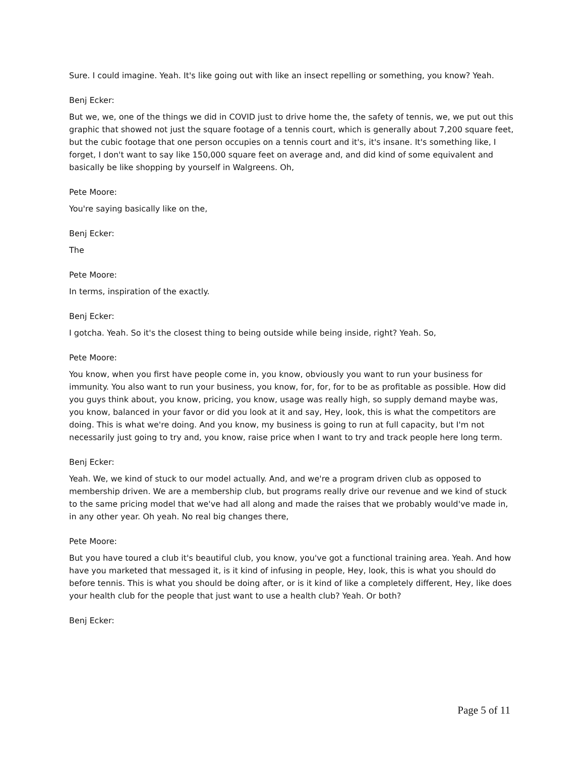Sure. I could imagine. Yeah. It's like going out with like an insect repelling or something, you know? Yeah.
Benj Ecker:
But we, we, one of the things we did in COVID just to drive home the, the safety of tennis, we, we put out this graphic that showed not just the square footage of a tennis court, which is generally about 7,200 square feet, but the cubic footage that one person occupies on a tennis court and it's, it's insane. It's something like, I forget, I don't want to say like 150,000 square feet on average and, and did kind of some equivalent and basically be like shopping by yourself in Walgreens. Oh,
Pete Moore:
You're saying basically like on the,
Benj Ecker:
The
Pete Moore:
In terms, inspiration of the exactly.
Benj Ecker:
I gotcha. Yeah. So it's the closest thing to being outside while being inside, right? Yeah. So,
Pete Moore:
You know, when you first have people come in, you know, obviously you want to run your business for immunity. You also want to run your business, you know, for, for, for to be as profitable as possible. How did you guys think about, you know, pricing, you know, usage was really high, so supply demand maybe was, you know, balanced in your favor or did you look at it and say, Hey, look, this is what the competitors are doing. This is what we're doing. And you know, my business is going to run at full capacity, but I'm not necessarily just going to try and, you know, raise price when I want to try and track people here long term.
Benj Ecker:
Yeah. We, we kind of stuck to our model actually. And, and we're a program driven club as opposed to membership driven. We are a membership club, but programs really drive our revenue and we kind of stuck to the same pricing model that we've had all along and made the raises that we probably would've made in, in any other year. Oh yeah. No real big changes there,
Pete Moore:
But you have toured a club it's beautiful club, you know, you've got a functional training area. Yeah. And how have you marketed that messaged it, is it kind of infusing in people, Hey, look, this is what you should do before tennis. This is what you should be doing after, or is it kind of like a completely different, Hey, like does your health club for the people that just want to use a health club? Yeah. Or both?
Benj Ecker:
Page 5 of 11